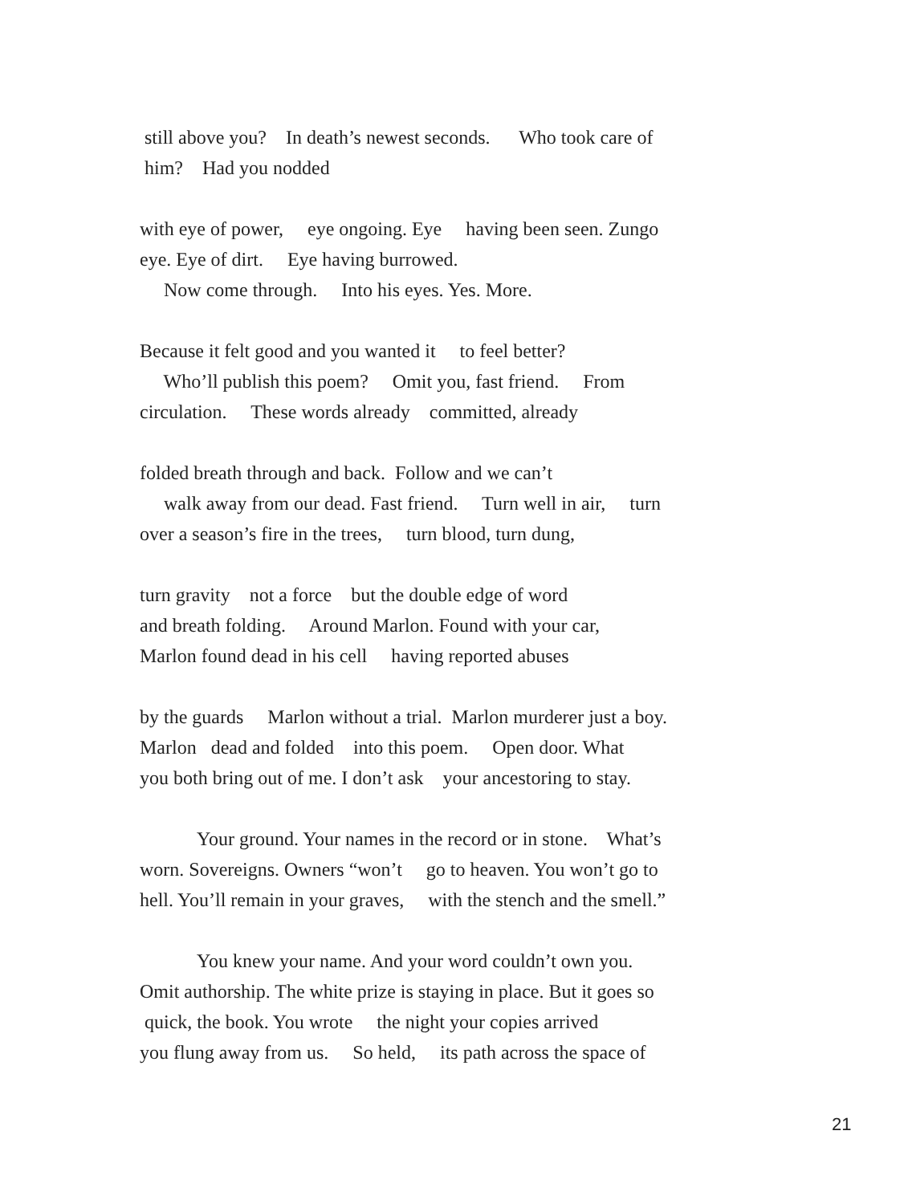still above you? In death’s newest seconds. Who took care of him? Had you nodded
with eye of power, eye ongoing. Eye having been seen. Zungo eye. Eye of dirt. Eye having burrowed. Now come through. Into his eyes. Yes. More.
Because it felt good and you wanted it to feel better? Who’ll publish this poem? Omit you, fast friend. From circulation. These words already committed, already
folded breath through and back. Follow and we can’t walk away from our dead. Fast friend. Turn well in air, turn over a season’s fire in the trees, turn blood, turn dung,
turn gravity not a force but the double edge of word and breath folding. Around Marlon. Found with your car, Marlon found dead in his cell having reported abuses
by the guards Marlon without a trial. Marlon murderer just a boy. Marlon dead and folded into this poem. Open door. What you both bring out of me. I don’t ask your ancestoring to stay.
Your ground. Your names in the record or in stone. What’s worn. Sovereigns. Owners “won’t go to heaven. You won’t go to hell. You’ll remain in your graves, with the stench and the smell.”
You knew your name. And your word couldn’t own you. Omit authorship. The white prize is staying in place. But it goes so quick, the book. You wrote the night your copies arrived you flung away from us. So held, its path across the space of
21